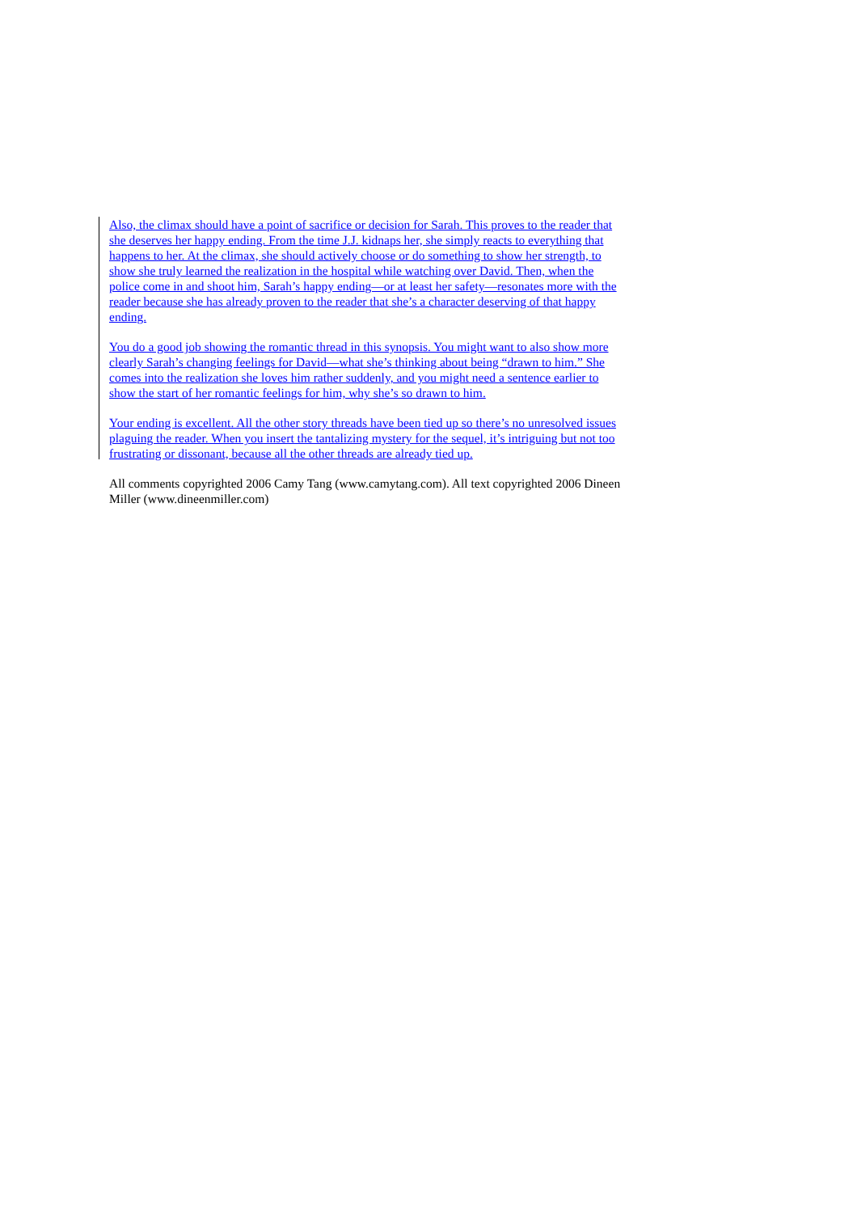Also, the climax should have a point of sacrifice or decision for Sarah. This proves to the reader that she deserves her happy ending. From the time J.J. kidnaps her, she simply reacts to everything that happens to her. At the climax, she should actively choose or do something to show her strength, to show she truly learned the realization in the hospital while watching over David. Then, when the police come in and shoot him, Sarah’s happy ending—or at least her safety—resonates more with the reader because she has already proven to the reader that she’s a character deserving of that happy ending.
You do a good job showing the romantic thread in this synopsis. You might want to also show more clearly Sarah’s changing feelings for David—what she’s thinking about being “drawn to him.” She comes into the realization she loves him rather suddenly, and you might need a sentence earlier to show the start of her romantic feelings for him, why she’s so drawn to him.
Your ending is excellent. All the other story threads have been tied up so there’s no unresolved issues plaguing the reader. When you insert the tantalizing mystery for the sequel, it’s intriguing but not too frustrating or dissonant, because all the other threads are already tied up.
All comments copyrighted 2006 Camy Tang (www.camytang.com). All text copyrighted 2006 Dineen Miller (www.dineenmiller.com)